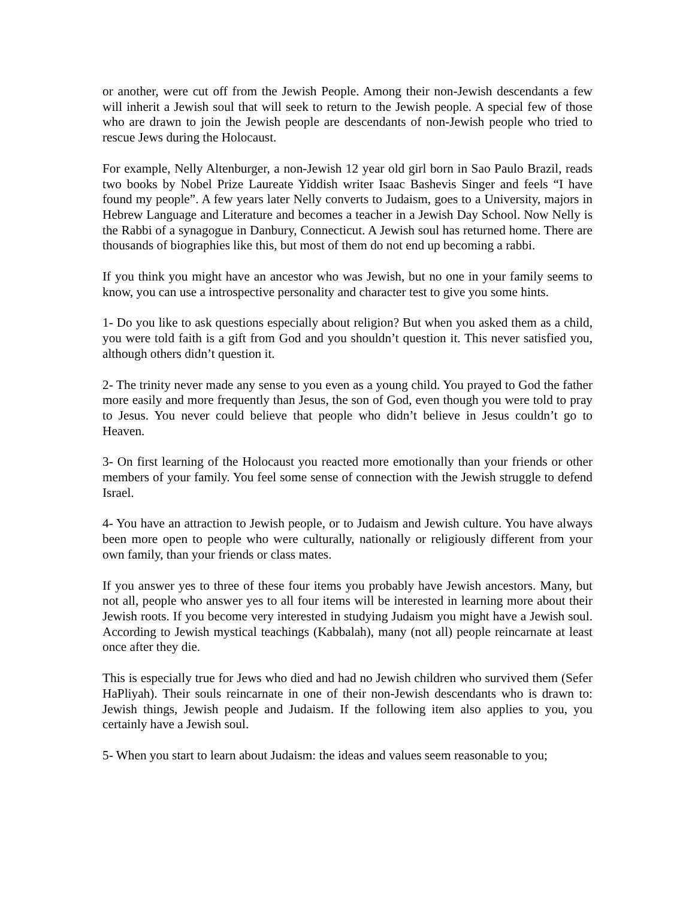or another, were cut off from the Jewish People. Among their non-Jewish descendants a few will inherit a Jewish soul that will seek to return to the Jewish people. A special few of those who are drawn to join the Jewish people are descendants of non-Jewish people who tried to rescue Jews during the Holocaust.
For example, Nelly Altenburger, a non-Jewish 12 year old girl born in Sao Paulo Brazil, reads two books by Nobel Prize Laureate Yiddish writer Isaac Bashevis Singer and feels “I have found my people”. A few years later Nelly converts to Judaism, goes to a University, majors in Hebrew Language and Literature and becomes a teacher in a Jewish Day School. Now Nelly is the Rabbi of a synagogue in Danbury, Connecticut. A Jewish soul has returned home. There are thousands of biographies like this, but most of them do not end up becoming a rabbi.
If you think you might have an ancestor who was Jewish, but no one in your family seems to know, you can use a introspective personality and character test to give you some hints.
1- Do you like to ask questions especially about religion? But when you asked them as a child, you were told faith is a gift from God and you shouldn’t question it. This never satisfied you, although others didn’t question it.
2- The trinity never made any sense to you even as a young child. You prayed to God the father more easily and more frequently than Jesus, the son of God, even though you were told to pray to Jesus. You never could believe that people who didn’t believe in Jesus couldn’t go to Heaven.
3- On first learning of the Holocaust you reacted more emotionally than your friends or other members of your family. You feel some sense of connection with the Jewish struggle to defend Israel.
4- You have an attraction to Jewish people, or to Judaism and Jewish culture. You have always been more open to people who were culturally, nationally or religiously different from your own family, than your friends or class mates.
If you answer yes to three of these four items you probably have Jewish ancestors. Many, but not all, people who answer yes to all four items will be interested in learning more about their Jewish roots. If you become very interested in studying Judaism you might have a Jewish soul. According to Jewish mystical teachings (Kabbalah), many (not all) people reincarnate at least once after they die.
This is especially true for Jews who died and had no Jewish children who survived them (Sefer HaPliyah). Their souls reincarnate in one of their non-Jewish descendants who is drawn to: Jewish things, Jewish people and Judaism. If the following item also applies to you, you certainly have a Jewish soul.
5- When you start to learn about Judaism: the ideas and values seem reasonable to you;